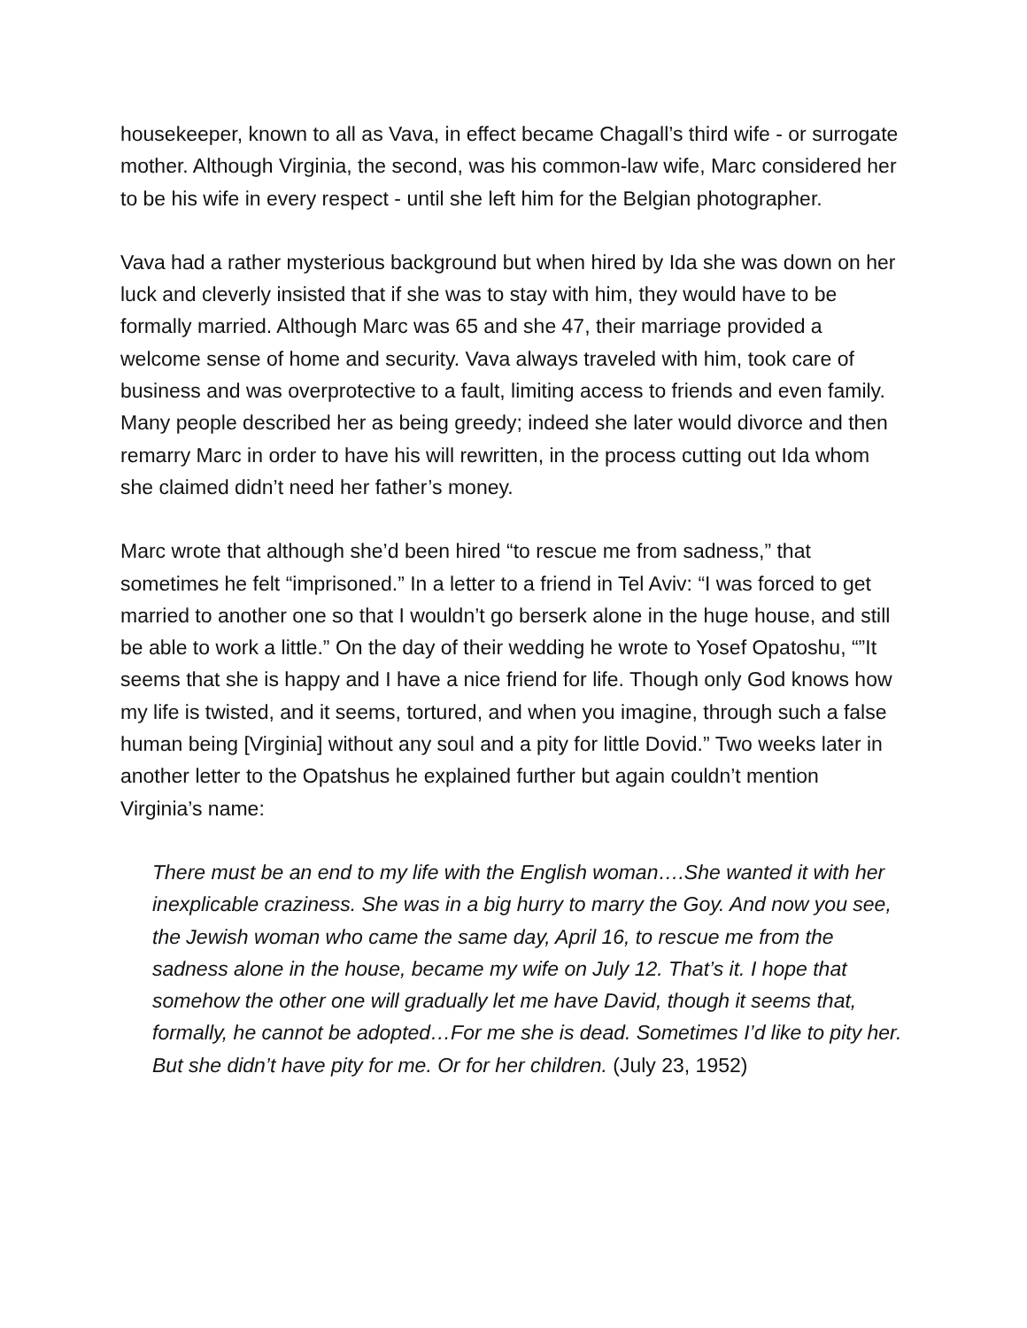housekeeper, known to all as Vava, in effect became Chagall’s third wife - or surrogate mother. Although Virginia, the second, was his common-law wife, Marc considered her to be his wife in every respect - until she left him for the Belgian photographer.
Vava had a rather mysterious background but when hired by Ida she was down on her luck and cleverly insisted that if she was to stay with him, they would have to be formally married. Although Marc was 65 and she 47, their marriage provided a welcome sense of home and security. Vava always traveled with him, took care of business and was overprotective to a fault, limiting access to friends and even family. Many people described her as being greedy; indeed she later would divorce and then remarry Marc in order to have his will rewritten, in the process cutting out Ida whom she claimed didn’t need her father’s money.
Marc wrote that although she’d been hired “to rescue me from sadness,” that sometimes he felt “imprisoned.” In a letter to a friend in Tel Aviv: “I was forced to get married to another one so that I wouldn’t go berserk alone in the huge house, and still be able to work a little.” On the day of their wedding he wrote to Yosef Opatoshu, “”It seems that she is happy and I have a nice friend for life. Though only God knows how my life is twisted, and it seems, tortured, and when you imagine, through such a false human being [Virginia] without any soul and a pity for little Dovid.” Two weeks later in another letter to the Opatshus he explained further but again couldn’t mention Virginia’s name:
There must be an end to my life with the English woman….She wanted it with her inexplicable craziness. She was in a big hurry to marry the Goy. And now you see, the Jewish woman who came the same day, April 16, to rescue me from the sadness alone in the house, became my wife on July 12. That’s it. I hope that somehow the other one will gradually let me have David, though it seems that, formally, he cannot be adopted…For me she is dead. Sometimes I’d like to pity her. But she didn’t have pity for me. Or for her children. (July 23, 1952)